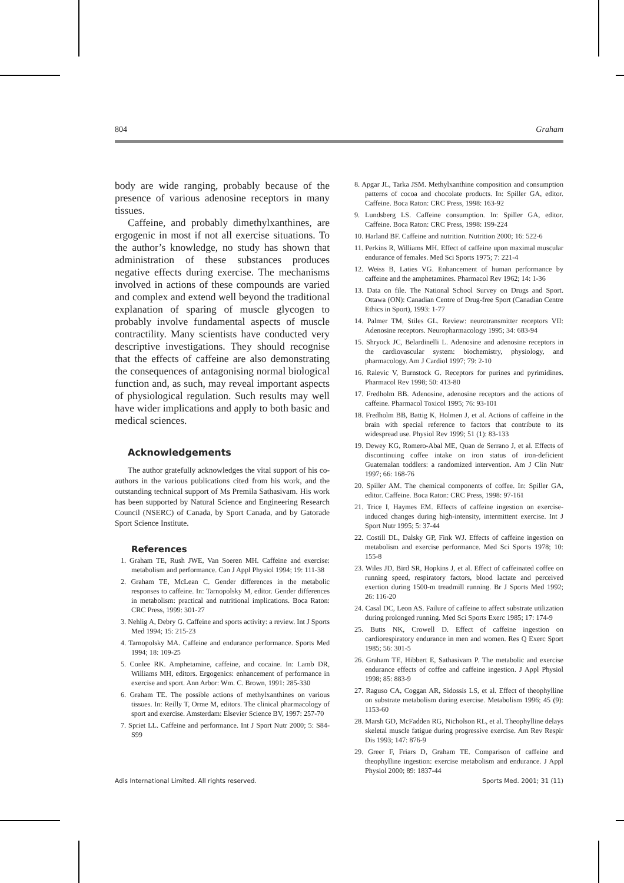804 Graham
body are wide ranging, probably because of the presence of various adenosine receptors in many tissues.
Caffeine, and probably dimethylxanthines, are ergogenic in most if not all exercise situations. To the author’s knowledge, no study has shown that administration of these substances produces negative effects during exercise. The mechanisms involved in actions of these compounds are varied and complex and extend well beyond the traditional explanation of sparing of muscle glycogen to probably involve fundamental aspects of muscle contractility. Many scientists have conducted very descriptive investigations. They should recognise that the effects of caffeine are also demonstrating the consequences of antagonising normal biological function and, as such, may reveal important aspects of physiological regulation. Such results may well have wider implications and apply to both basic and medical sciences.
Acknowledgements
The author gratefully acknowledges the vital support of his co-authors in the various publications cited from his work, and the outstanding technical support of Ms Premila Sathasivam. His work has been supported by Natural Science and Engineering Research Council (NSERC) of Canada, by Sport Canada, and by Gatorade Sport Science Institute.
References
1. Graham TE, Rush JWE, Van Soeren MH. Caffeine and exercise: metabolism and performance. Can J Appl Physiol 1994; 19: 111-38
2. Graham TE, McLean C. Gender differences in the metabolic responses to caffeine. In: Tarnopolsky M, editor. Gender differences in metabolism: practical and nutritional implications. Boca Raton: CRC Press, 1999: 301-27
3. Nehlig A, Debry G. Caffeine and sports activity: a review. Int J Sports Med 1994; 15: 215-23
4. Tarnopolsky MA. Caffeine and endurance performance. Sports Med 1994; 18: 109-25
5. Conlee RK. Amphetamine, caffeine, and cocaine. In: Lamb DR, Williams MH, editors. Ergogenics: enhancement of performance in exercise and sport. Ann Arbor: Wm. C. Brown, 1991: 285-330
6. Graham TE. The possible actions of methylxanthines on various tissues. In: Reilly T, Orme M, editors. The clinical pharmacology of sport and exercise. Amsterdam: Elsevier Science BV, 1997: 257-70
7. Spriet LL. Caffeine and performance. Int J Sport Nutr 2000; 5: S84-S99
8. Apgar JL, Tarka JSM. Methylxanthine composition and consumption patterns of cocoa and chocolate products. In: Spiller GA, editor. Caffeine. Boca Raton: CRC Press, 1998: 163-92
9. Lundsberg LS. Caffeine consumption. In: Spiller GA, editor. Caffeine. Boca Raton: CRC Press, 1998: 199-224
10. Harland BF. Caffeine and nutrition. Nutrition 2000; 16: 522-6
11. Perkins R, Williams MH. Effect of caffeine upon maximal muscular endurance of females. Med Sci Sports 1975; 7: 221-4
12. Weiss B, Laties VG. Enhancement of human performance by caffeine and the amphetamines. Pharmacol Rev 1962; 14: 1-36
13. Data on file. The National School Survey on Drugs and Sport. Ottawa (ON): Canadian Centre of Drug-free Sport (Canadian Centre Ethics in Sport), 1993: 1-77
14. Palmer TM, Stiles GL. Review: neurotransmitter receptors VII: Adenosine receptors. Neuropharmacology 1995; 34: 683-94
15. Shryock JC, Belardinelli L. Adenosine and adenosine receptors in the cardiovascular system: biochemistry, physiology, and pharmacology. Am J Cardiol 1997; 79: 2-10
16. Ralevic V, Burnstock G. Receptors for purines and pyrimidines. Pharmacol Rev 1998; 50: 413-80
17. Fredholm BB. Adenosine, adenosine receptors and the actions of caffeine. Pharmacol Toxicol 1995; 76: 93-101
18. Fredholm BB, Battig K, Holmen J, et al. Actions of caffeine in the brain with special reference to factors that contribute to its widespread use. Physiol Rev 1999; 51 (1): 83-133
19. Dewey KG, Romero-Abal ME, Quan de Serrano J, et al. Effects of discontinuing coffee intake on iron status of iron-deficient Guatemalan toddlers: a randomized intervention. Am J Clin Nutr 1997; 66: 168-76
20. Spiller AM. The chemical components of coffee. In: Spiller GA, editor. Caffeine. Boca Raton: CRC Press, 1998: 97-161
21. Trice I, Haymes EM. Effects of caffeine ingestion on exercise-induced changes during high-intensity, intermittent exercise. Int J Sport Nutr 1995; 5: 37-44
22. Costill DL, Dalsky GP, Fink WJ. Effects of caffeine ingestion on metabolism and exercise performance. Med Sci Sports 1978; 10: 155-8
23. Wiles JD, Bird SR, Hopkins J, et al. Effect of caffeinated coffee on running speed, respiratory factors, blood lactate and perceived exertion during 1500-m treadmill running. Br J Sports Med 1992; 26: 116-20
24. Casal DC, Leon AS. Failure of caffeine to affect substrate utilization during prolonged running. Med Sci Sports Exerc 1985; 17: 174-9
25. Butts NK, Crowell D. Effect of caffeine ingestion on cardiorespiratory endurance in men and women. Res Q Exerc Sport 1985; 56: 301-5
26. Graham TE, Hibbert E, Sathasivam P. The metabolic and exercise endurance effects of coffee and caffeine ingestion. J Appl Physiol 1998; 85: 883-9
27. Raguso CA, Coggan AR, Sidossis LS, et al. Effect of theophylline on substrate metabolism during exercise. Metabolism 1996; 45 (9): 1153-60
28. Marsh GD, McFadden RG, Nicholson RL, et al. Theophylline delays skeletal muscle fatigue during progressive exercise. Am Rev Respir Dis 1993; 147: 876-9
29. Greer F, Friars D, Graham TE. Comparison of caffeine and theophylline ingestion: exercise metabolism and endurance. J Appl Physiol 2000; 89: 1837-44
Adis International Limited. All rights reserved. Sports Med. 2001; 31 (11)